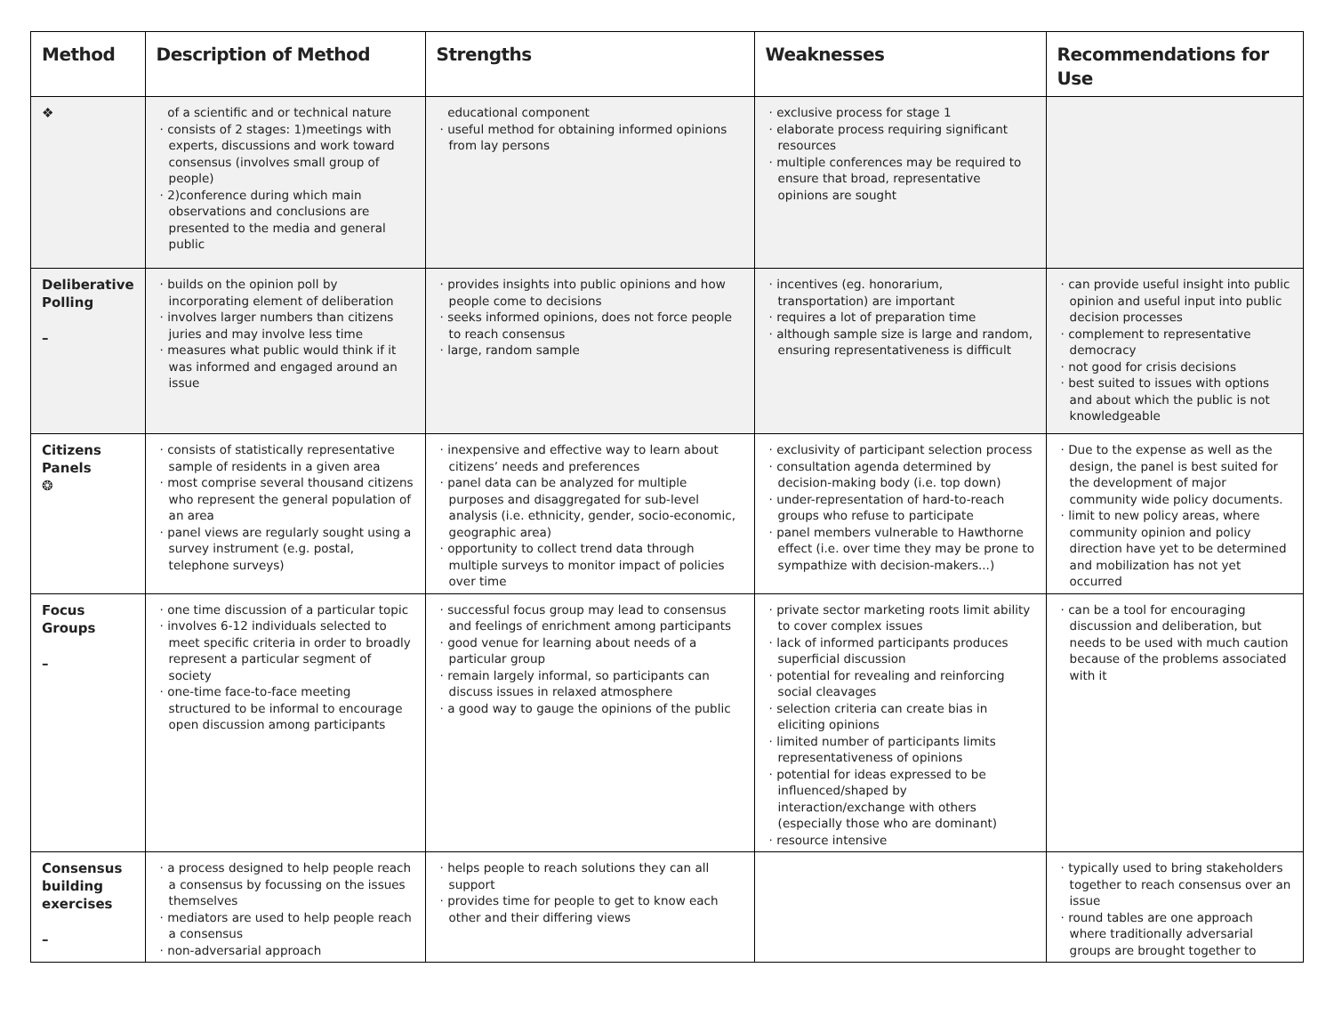| Method | Description of Method | Strengths | Weaknesses | Recommendations for Use |
| --- | --- | --- | --- | --- |
| ❖ | of a scientific and or technical nature · consists of 2 stages: 1)meetings with experts, discussions and work toward consensus (involves small group of people) · 2)conference during which main observations and conclusions are presented to the media and general public | educational component · useful method for obtaining informed opinions from lay persons | · exclusive process for stage 1 · elaborate process requiring significant resources · multiple conferences may be required to ensure that broad, representative opinions are sought | |
| Deliberative Polling – | · builds on the opinion poll by incorporating element of deliberation · involves larger numbers than citizens juries and may involve less time · measures what public would think if it was informed and engaged around an issue | · provides insights into public opinions and how people come to decisions · seeks informed opinions, does not force people to reach consensus · large, random sample | · incentives (eg. honorarium, transportation) are important · requires a lot of preparation time · although sample size is large and random, ensuring representativeness is difficult | · can provide useful insight into public opinion and useful input into public decision processes · complement to representative democracy · not good for crisis decisions · best suited to issues with options and about which the public is not knowledgeable |
| Citizens Panels ❂ | · consists of statistically representative sample of residents in a given area · most comprise several thousand citizens who represent the general population of an area · panel views are regularly sought using a survey instrument (e.g. postal, telephone surveys) | · inexpensive and effective way to learn about citizens’ needs and preferences · panel data can be analyzed for multiple purposes and disaggregated for sub-level analysis (i.e. ethnicity, gender, socio-economic, geographic area) · opportunity to collect trend data through multiple surveys to monitor impact of policies over time | · exclusivity of participant selection process · consultation agenda determined by decision-making body (i.e. top down) · under-representation of hard-to-reach groups who refuse to participate · panel members vulnerable to Hawthorne effect (i.e. over time they may be prone to sympathize with decision-makers...) | · Due to the expense as well as the design, the panel is best suited for the development of major community wide policy documents. · limit to new policy areas, where community opinion and policy direction have yet to be determined and mobilization has not yet occurred |
| Focus Groups – | · one time discussion of a particular topic · involves 6-12 individuals selected to meet specific criteria in order to broadly represent a particular segment of society · one-time face-to-face meeting structured to be informal to encourage open discussion among participants | · successful focus group may lead to consensus and feelings of enrichment among participants · good venue for learning about needs of a particular group · remain largely informal, so participants can discuss issues in relaxed atmosphere · a good way to gauge the opinions of the public | · private sector marketing roots limit ability to cover complex issues · lack of informed participants produces superficial discussion · potential for revealing and reinforcing social cleavages · selection criteria can create bias in eliciting opinions · limited number of participants limits representativeness of opinions · potential for ideas expressed to be influenced/shaped by interaction/exchange with others (especially those who are dominant) · resource intensive | · can be a tool for encouraging discussion and deliberation, but needs to be used with much caution because of the problems associated with it |
| Consensus building exercises – | · a process designed to help people reach a consensus by focussing on the issues themselves · mediators are used to help people reach a consensus · non-adversarial approach | · helps people to reach solutions they can all support · provides time for people to get to know each other and their differing views | | · typically used to bring stakeholders together to reach consensus over an issue · round tables are one approach where traditionally adversarial groups are brought together to |